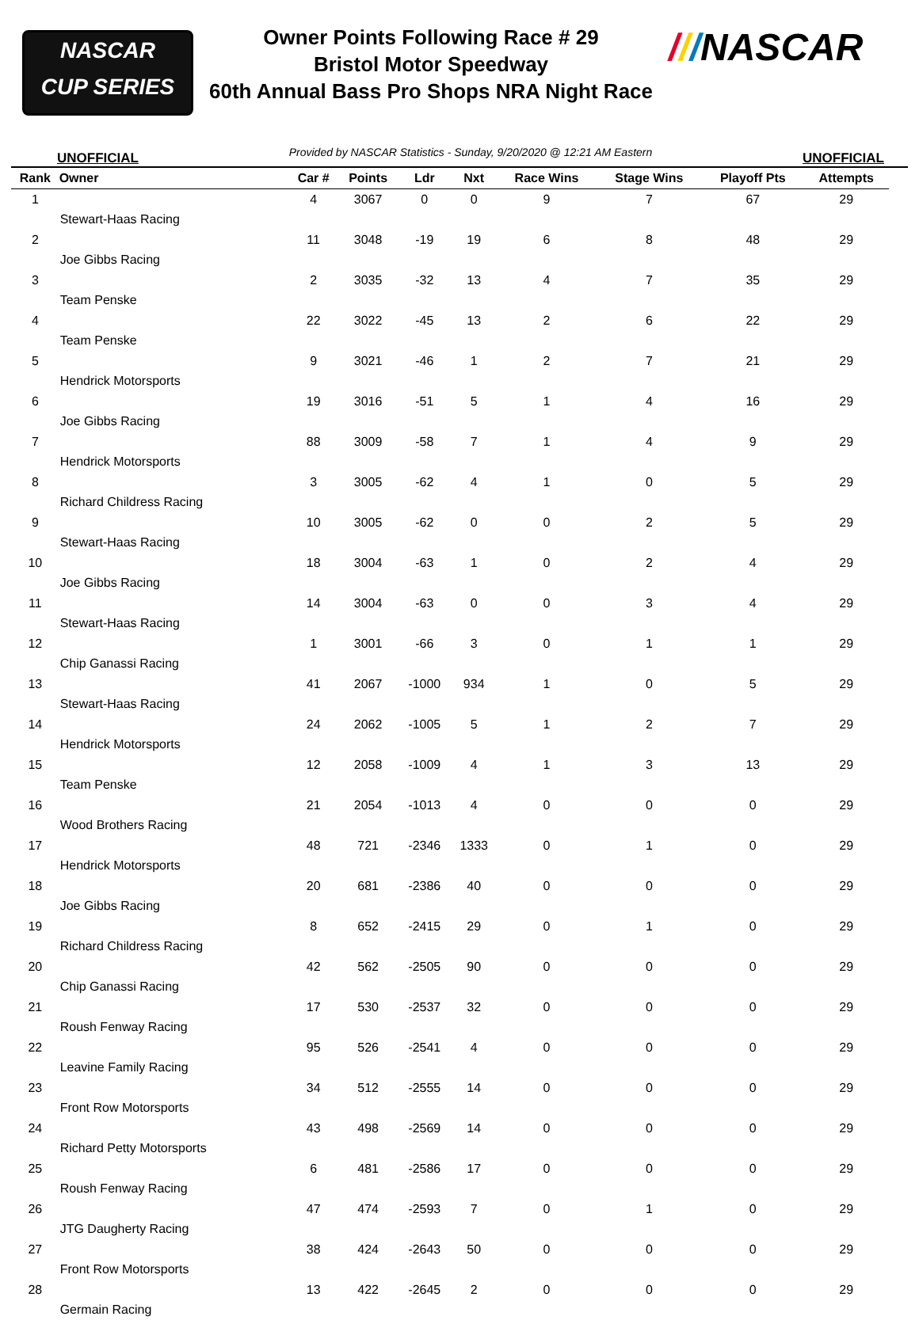NASCAR
CUP SERIES
Owner Points Following Race # 29
Bristol Motor Speedway
60th Annual Bass Pro Shops NRA Night Race
///NASCAR
UNOFFICIAL Provided by NASCAR Statistics - Sunday, 9/20/2020 @ 12:21 AM Eastern UNOFFICIAL
| Rank | Owner | Car # | Points | Ldr | Nxt | Race Wins | Stage Wins | Playoff Pts | Attempts |
| --- | --- | --- | --- | --- | --- | --- | --- | --- | --- |
| 1 | Stewart-Haas Racing | 4 | 3067 | 0 | 0 | 9 | 7 | 67 | 29 |
| 2 | Joe Gibbs Racing | 11 | 3048 | -19 | 19 | 6 | 8 | 48 | 29 |
| 3 | Team Penske | 2 | 3035 | -32 | 13 | 4 | 7 | 35 | 29 |
| 4 | Team Penske | 22 | 3022 | -45 | 13 | 2 | 6 | 22 | 29 |
| 5 | Hendrick Motorsports | 9 | 3021 | -46 | 1 | 2 | 7 | 21 | 29 |
| 6 | Joe Gibbs Racing | 19 | 3016 | -51 | 5 | 1 | 4 | 16 | 29 |
| 7 | Hendrick Motorsports | 88 | 3009 | -58 | 7 | 1 | 4 | 9 | 29 |
| 8 | Richard Childress Racing | 3 | 3005 | -62 | 4 | 1 | 0 | 5 | 29 |
| 9 | Stewart-Haas Racing | 10 | 3005 | -62 | 0 | 0 | 2 | 5 | 29 |
| 10 | Joe Gibbs Racing | 18 | 3004 | -63 | 1 | 0 | 2 | 4 | 29 |
| 11 | Stewart-Haas Racing | 14 | 3004 | -63 | 0 | 0 | 3 | 4 | 29 |
| 12 | Chip Ganassi Racing | 1 | 3001 | -66 | 3 | 0 | 1 | 1 | 29 |
| 13 | Stewart-Haas Racing | 41 | 2067 | -1000 | 934 | 1 | 0 | 5 | 29 |
| 14 | Hendrick Motorsports | 24 | 2062 | -1005 | 5 | 1 | 2 | 7 | 29 |
| 15 | Team Penske | 12 | 2058 | -1009 | 4 | 1 | 3 | 13 | 29 |
| 16 | Wood Brothers Racing | 21 | 2054 | -1013 | 4 | 0 | 0 | 0 | 29 |
| 17 | Hendrick Motorsports | 48 | 721 | -2346 | 1333 | 0 | 1 | 0 | 29 |
| 18 | Joe Gibbs Racing | 20 | 681 | -2386 | 40 | 0 | 0 | 0 | 29 |
| 19 | Richard Childress Racing | 8 | 652 | -2415 | 29 | 0 | 1 | 0 | 29 |
| 20 | Chip Ganassi Racing | 42 | 562 | -2505 | 90 | 0 | 0 | 0 | 29 |
| 21 | Roush Fenway Racing | 17 | 530 | -2537 | 32 | 0 | 0 | 0 | 29 |
| 22 | Leavine Family Racing | 95 | 526 | -2541 | 4 | 0 | 0 | 0 | 29 |
| 23 | Front Row Motorsports | 34 | 512 | -2555 | 14 | 0 | 0 | 0 | 29 |
| 24 | Richard Petty Motorsports | 43 | 498 | -2569 | 14 | 0 | 0 | 0 | 29 |
| 25 | Roush Fenway Racing | 6 | 481 | -2586 | 17 | 0 | 0 | 0 | 29 |
| 26 | JTG Daugherty Racing | 47 | 474 | -2593 | 7 | 0 | 1 | 0 | 29 |
| 27 | Front Row Motorsports | 38 | 424 | -2643 | 50 | 0 | 0 | 0 | 29 |
| 28 | Germain Racing | 13 | 422 | -2645 | 2 | 0 | 0 | 0 | 29 |